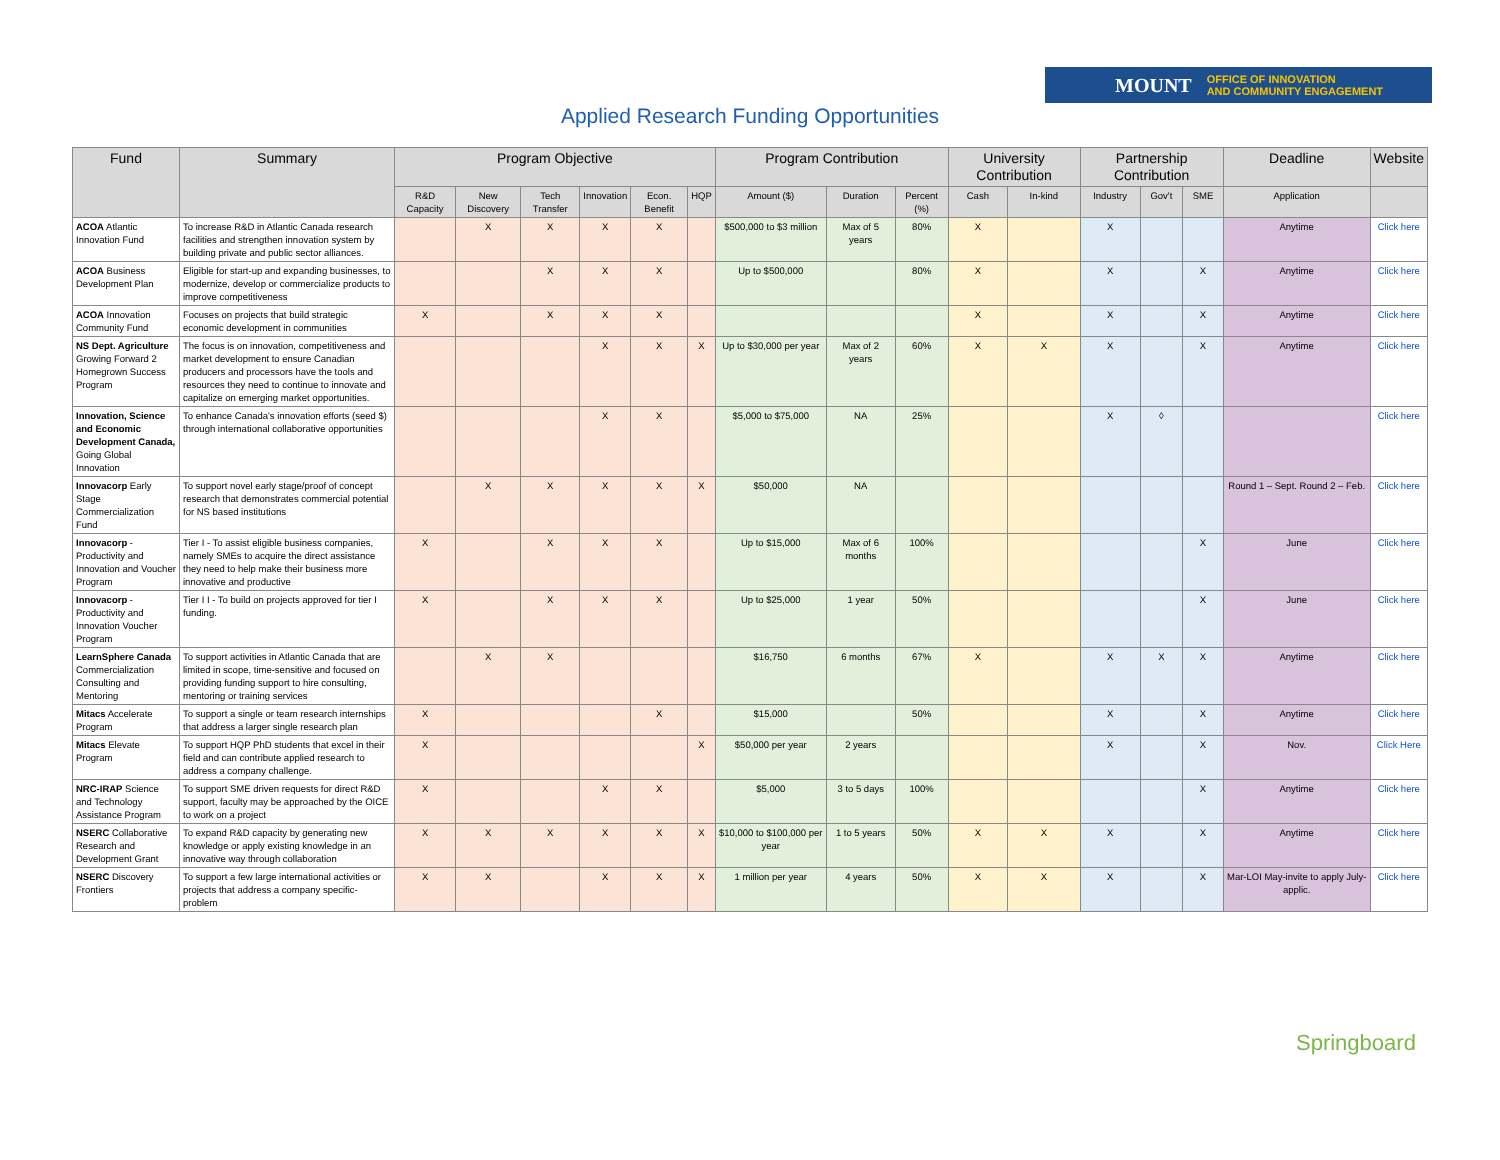MOUNT OFFICE OF INNOVATION
AND COMMUNITY ENGAGEMENT
Applied Research Funding Opportunities
| Fund | Summary | Program Objective | | | | | | Program Contribution | | | University Contribution | | Partnership Contribution | | | Deadline | Website |
| --- | --- | --- | --- | --- | --- | --- | --- | --- | --- | --- | --- | --- | --- | --- | --- | --- | --- |
| | | R&D Capacity | New Discovery | Tech Transfer | Innovation | Econ. Benefit | HQP | Amount ($) | Duration | Percent (%) | Cash | In-kind | Industry | Gov't | SME | Application | |
| ACOA Atlantic Innovation Fund | To increase R&D in Atlantic Canada research facilities and strengthen innovation system by building private and public sector alliances. | | X | X | X | X | | $500,000 to $3 million | Max of 5 years | 80% | X | | X | | | Anytime | Click here |
| ACOA Business Development Plan | Eligible for start-up and expanding businesses, to modernize, develop or commercialize products to improve competitiveness | | | X | X | X | | Up to $500,000 | | 80% | X | | X | | X | Anytime | Click here |
| ACOA Innovation Community Fund | Focuses on projects that build strategic economic development in communities | X | | X | X | X | | | | | X | | X | | X | Anytime | Click here |
| NS Dept. Agriculture Growing Forward 2 Homegrown Success Program | The focus is on innovation, competitiveness and market development to ensure Canadian producers and processors have the tools and resources they need to continue to innovate and capitalize on emerging market opportunities. | | | | X | X | X | Up to $30,000 per year | Max of 2 years | 60% | X | X | X | | X | Anytime | Click here |
| Innovation, Science and Economic Development Canada, Going Global Innovation | To enhance Canada's innovation efforts (seed $) through international collaborative opportunities | | | | X | X | | $5,000 to $75,000 | NA | 25% | | | X | ◊ | | | Click here |
| Innovacorp Early Stage Commercialization Fund | To support novel early stage/proof of concept research that demonstrates commercial potential for NS based institutions | | X | X | X | X | X | $50,000 | NA | | | | | | | Round 1 – Sept. Round 2 – Feb. | Click here |
| Innovacorp - Productivity and Innovation and Voucher Program | Tier I - To assist eligible business companies, namely SMEs to acquire the direct assistance they need to help make their business more innovative and productive | X | | X | X | X | | Up to $15,000 | Max of 6 months | 100% | | | | | X | June | Click here |
| Innovacorp - Productivity and Innovation Voucher Program | Tier I I - To build on projects approved for tier I funding. | X | | X | X | X | | Up to $25,000 | 1 year | 50% | | | | | X | June | Click here |
| LearnSphere Canada Commercialization Consulting and Mentoring | To support activities in Atlantic Canada that are limited in scope, time-sensitive and focused on providing funding support to hire consulting, mentoring or training services | | X | X | | | | $16,750 | 6 months | 67% | X | | X | X | X | Anytime | Click here |
| Mitacs Accelerate Program | To support a single or team research internships that address a larger single research plan | X | | | | X | | $15,000 | | 50% | | | X | | X | Anytime | Click here |
| Mitacs Elevate Program | To support HQP PhD students that excel in their field and can contribute applied research to address a company challenge. | X | | | | | X | $50,000 per year | 2 years | | | | X | | X | Nov. | Click Here |
| NRC-IRAP Science and Technology Assistance Program | To support SME driven requests for direct R&D support, faculty may be approached by the OICE to work on a project | X | | | X | X | | $5,000 | 3 to 5 days | 100% | | | | | X | Anytime | Click here |
| NSERC Collaborative Research and Development Grant | To expand R&D capacity by generating new knowledge or apply existing knowledge in an innovative way through collaboration | X | X | X | X | X | X | $10,000 to $100,000 per year | 1 to 5 years | 50% | X | X | X | | X | Anytime | Click here |
| NSERC Discovery Frontiers | To support a few large international activities or projects that address a company specific-problem | X | X | | X | X | X | 1 million per year | 4 years | 50% | X | X | X | | X | Mar-LOI May-invite to apply July-applic. | Click here |
Springboard